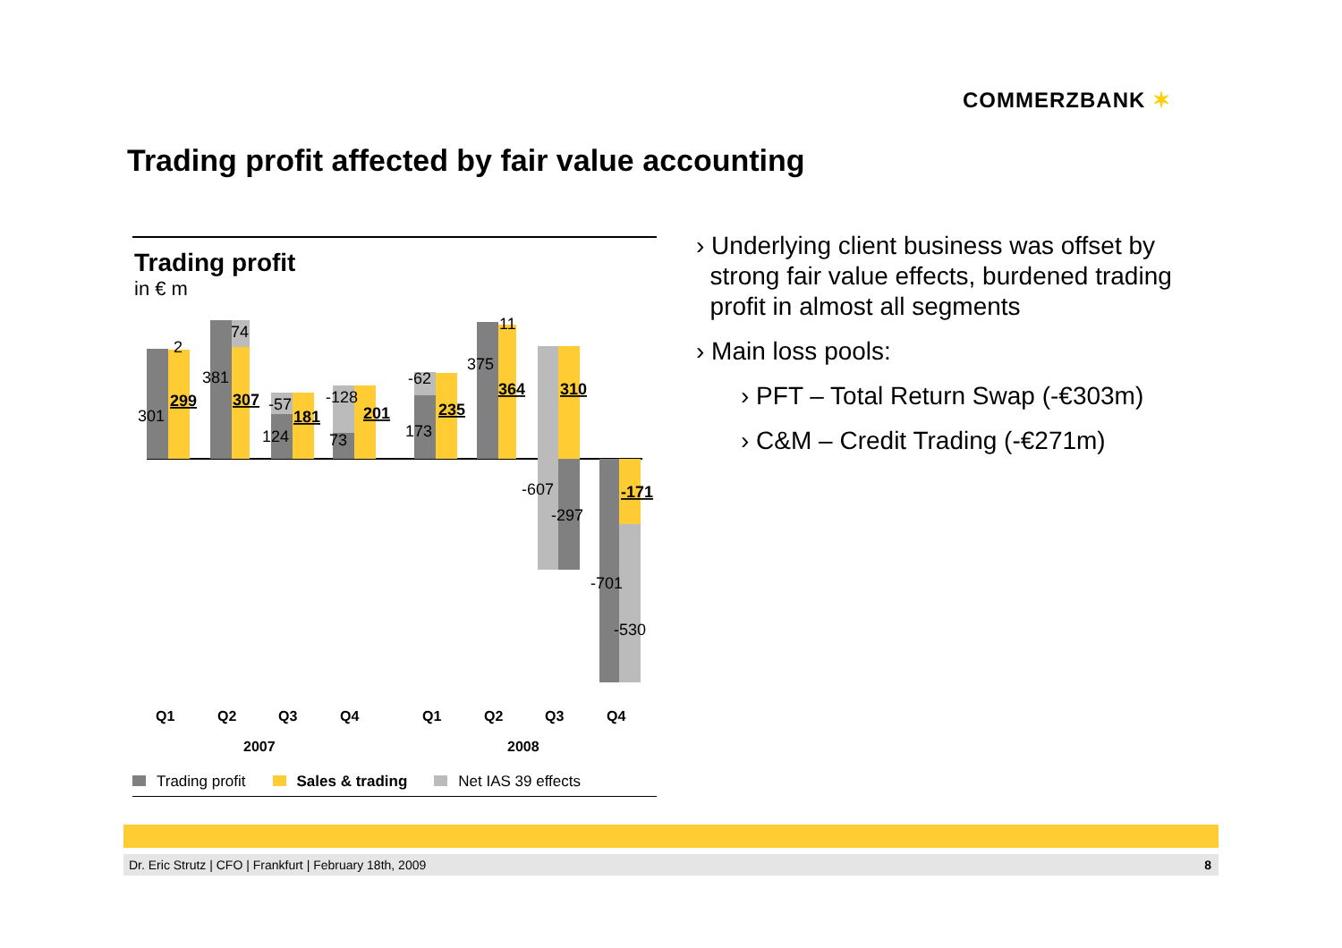COMMERZBANK ✶
Trading profit affected by fair value accounting
Trading profit
in € m
301
2
74
381
-57
124
-128
73
-62
173
375
11
-607
-297
-701
-530
299
307
181
201
235
364
310
-171
Q1
Q2
Q3
Q4
Q1
Q2
Q3
Q4
2007
2008
Trading profit Sales & trading Net IAS 39 effects
› Underlying client business was offset by
strong fair value effects, burdened trading
profit in almost all segments
› Main loss pools:
› PFT – Total Return Swap (-€303m)
› C&M – Credit Trading (-€271m)
Dr. Eric Strutz | CFO | Frankfurt | February 18th, 2009 8